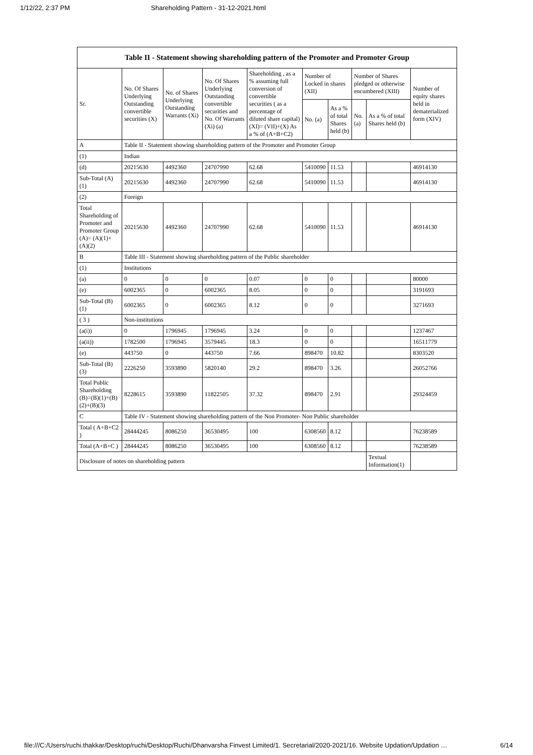1/12/22, 2:37 PM Shareholding Pattern - 31-12-2021.html
| Table II - Statement showing shareholding pattern of the Promoter and Promoter Group | | | | | | | | | |
| --- | --- | --- | --- | --- | --- | --- | --- | --- | --- |
| Sr. | No. Of Shares Underlying Outstanding convertible securities (X) | No. of Shares Underlying Outstanding Warrants (Xi) | No. Of Shares Underlying Outstanding convertible securities and No. Of Warrants (Xi) (a) | Shareholding , as a % assuming full conversion of convertible securities ( as a percentage of diluted share capital) (XI)= (VII)+(X) As a % of (A+B+C2) | Number of Locked in shares (XII) | | Number of Shares pledged or otherwise encumbered (XIII) | | Number of equity shares held in dematerialized form (XIV) |
| | | | | | No. (a) | As a % of total Shares held (b) | No. (a) | As a % of total Shares held (b) | |
| A | Table II - Statement showing shareholding pattern of the Promoter and Promoter Group | | | | | | | | |
| (1) | Indian | | | | | | | | |
| (d) | 20215630 | 4492360 | 24707990 | 62.68 | 5410090 | 11.53 | | | 46914130 |
| Sub-Total (A)(1) | 20215630 | 4492360 | 24707990 | 62.68 | 5410090 | 11.53 | | | 46914130 |
| (2) | Foreign | | | | | | | | |
| Total Shareholding of Promoter and Promoter Group (A)= (A)(1)+(A)(2) | 20215630 | 4492360 | 24707990 | 62.68 | 5410090 | 11.53 | | | 46914130 |
| B | Table III - Statement showing shareholding pattern of the Public shareholder | | | | | | | | |
| (1) | Institutions | | | | | | | | |
| (a) | 0 | 0 | 0 | 0.07 | 0 | 0 | | | 80000 |
| (e) | 6002365 | 0 | 6002365 | 8.05 | 0 | 0 | | | 3191693 |
| Sub-Total (B)(1) | 6002365 | 0 | 6002365 | 8.12 | 0 | 0 | | | 3271693 |
| ( 3 ) | Non-institutions | | | | | | | | |
| (a(i)) | 0 | 1796945 | 1796945 | 3.24 | 0 | 0 | | | 1237467 |
| (a(ii)) | 1782500 | 1796945 | 3579445 | 18.3 | 0 | 0 | | | 16511779 |
| (e) | 443750 | 0 | 443750 | 7.66 | 898470 | 10.82 | | | 8303520 |
| Sub-Total (B)(3) | 2226250 | 3593890 | 5820140 | 29.2 | 898470 | 3.26 | | | 26052766 |
| Total Public Shareholding (B)=(B)(1)+(B)(2)+(B)(3) | 8228615 | 3593890 | 11822505 | 37.32 | 898470 | 2.91 | | | 29324459 |
| C | Table IV - Statement showing shareholding pattern of the Non Promoter- Non Public shareholder | | | | | | | | |
| Total ( A+B+C2 ) | 28444245 | 8086250 | 36530495 | 100 | 6308560 | 8.12 | | | 76238589 |
| Total (A+B+C ) | 28444245 | 8086250 | 36530495 | 100 | 6308560 | 8.12 | | | 76238589 |
| Disclosure of notes on shareholding pattern | | | | | | | | Textual Information(1) | |
file:///C:/Users/ruchi.thakkar/Desktop/ruchi/Desktop/Ruchi/Dhanvarsha Finvest Limited/1. Secretarial/2020-2021/16. Website Updation/Updation … 6/14